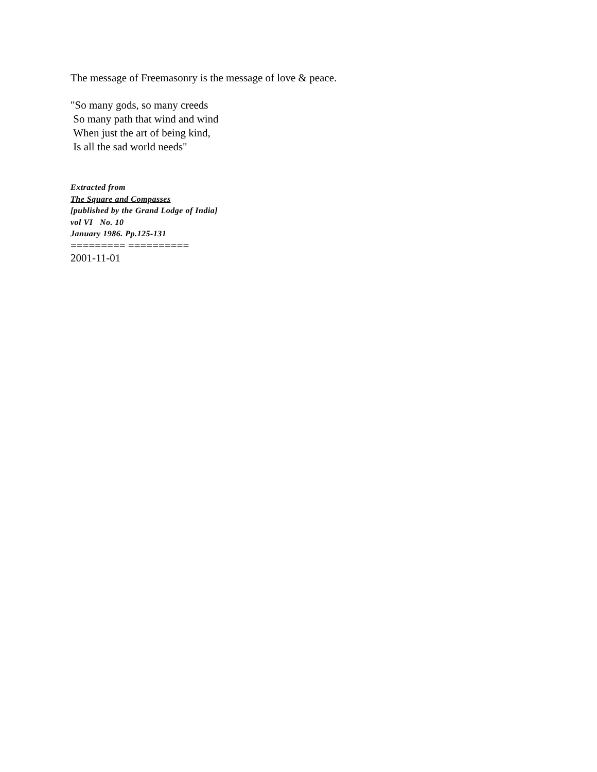The message of Freemasonry is the message of love & peace.
"So many gods, so many creeds
So many path that wind and wind
When just the art of being kind,
Is all the sad world needs"
Extracted from
The Square and Compasses
[published by the Grand Lodge of India]
vol VI No. 10
January 1986. Pp.125-131
========= ==========
2001-11-01